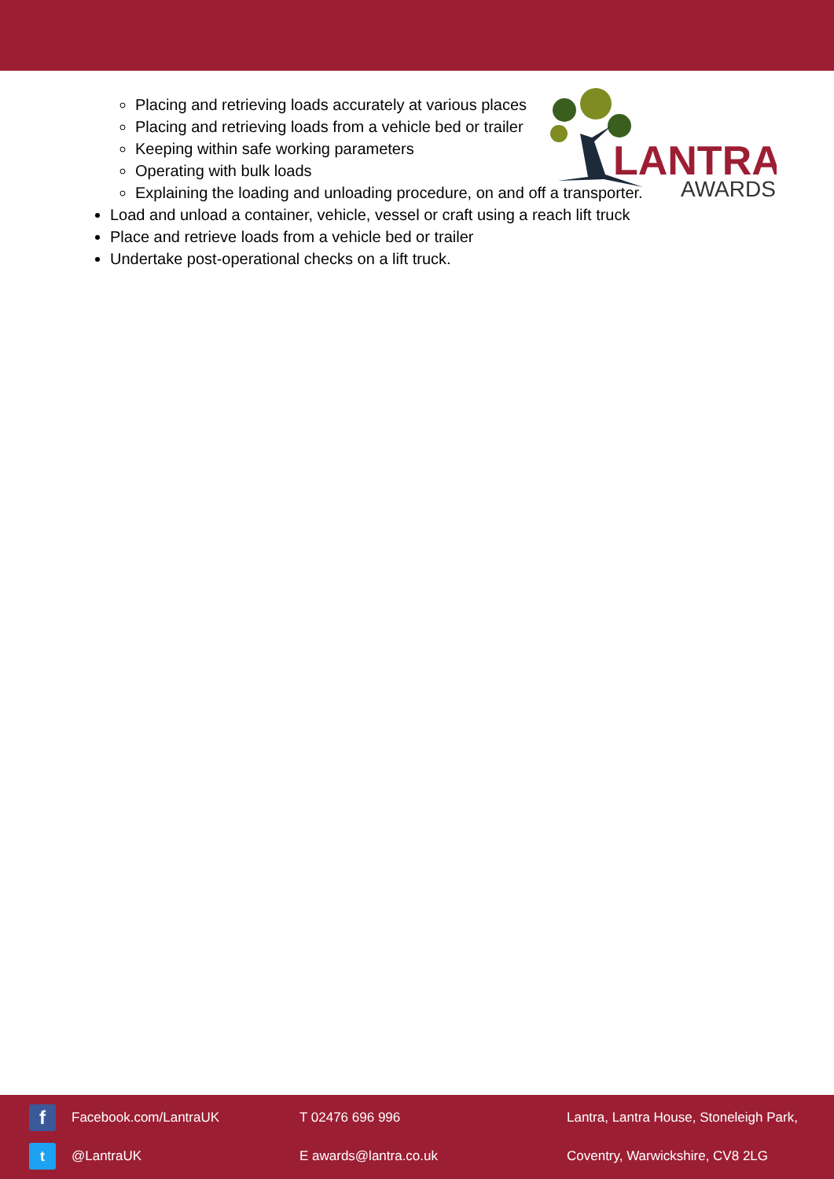LANTRA
AWARDS
Placing and retrieving loads accurately at various places
Placing and retrieving loads from a vehicle bed or trailer
Keeping within safe working parameters
Operating with bulk loads
Explaining the loading and unloading procedure, on and off a transporter.
Load and unload a container, vehicle, vessel or craft using a reach lift truck
Place and retrieve loads from a vehicle bed or trailer
Undertake post-operational checks on a lift truck.
f
Facebook.com/LantraUK T 02476 696 996
Lantra, Lantra House, Stoneleigh Park,
t
@LantraUK E awards@lantra.co.uk
Coventry, Warwickshire, CV8 2LG